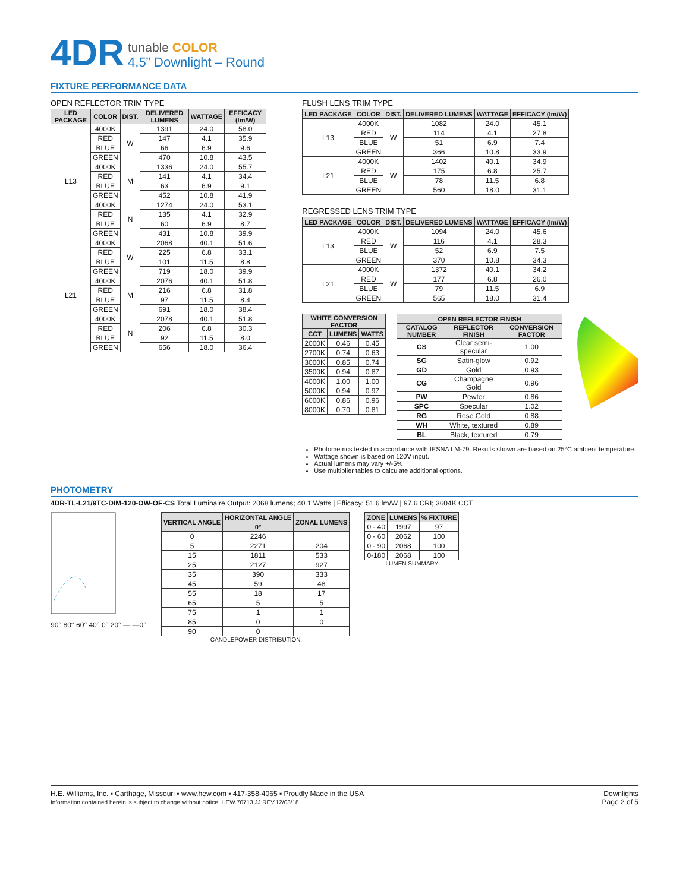4DR
tunable COLOR
4.5” Downlight – Round
FIXTURE PERFORMANCE DATA
OPEN REFLECTOR TRIM TYPE
| LED PACKAGE | COLOR | DIST. | DELIVERED LUMENS | WATTAGE | EFFICACY (lm/W) |
| --- | --- | --- | --- | --- | --- |
| L13 | 4000K | W | 1391 | 24.0 | 58.0 |
| | RED | | 147 | 4.1 | 35.9 |
| | BLUE | | 66 | 6.9 | 9.6 |
| | GREEN | | 470 | 10.8 | 43.5 |
| | 4000K | M | 1336 | 24.0 | 55.7 |
| | RED | | 141 | 4.1 | 34.4 |
| | BLUE | | 63 | 6.9 | 9.1 |
| | GREEN | | 452 | 10.8 | 41.9 |
| | 4000K | N | 1274 | 24.0 | 53.1 |
| | RED | | 135 | 4.1 | 32.9 |
| | BLUE | | 60 | 6.9 | 8.7 |
| | GREEN | | 431 | 10.8 | 39.9 |
| L21 | 4000K | W | 2068 | 40.1 | 51.6 |
| | RED | | 225 | 6.8 | 33.1 |
| | BLUE | | 101 | 11.5 | 8.8 |
| | GREEN | | 719 | 18.0 | 39.9 |
| | 4000K | M | 2076 | 40.1 | 51.8 |
| | RED | | 216 | 6.8 | 31.8 |
| | BLUE | | 97 | 11.5 | 8.4 |
| | GREEN | | 691 | 18.0 | 38.4 |
| | 4000K | N | 2078 | 40.1 | 51.8 |
| | RED | | 206 | 6.8 | 30.3 |
| | BLUE | | 92 | 11.5 | 8.0 |
| | GREEN | | 656 | 18.0 | 36.4 |
FLUSH LENS TRIM TYPE
| LED PACKAGE | COLOR | DIST. | DELIVERED LUMENS | WATTAGE | EFFICACY (lm/W) |
| --- | --- | --- | --- | --- | --- |
| L13 | 4000K | W | 1082 | 24.0 | 45.1 |
| | RED | | 114 | 4.1 | 27.8 |
| | BLUE | | 51 | 6.9 | 7.4 |
| | GREEN | | 366 | 10.8 | 33.9 |
| L21 | 4000K | W | 1402 | 40.1 | 34.9 |
| | RED | | 175 | 6.8 | 25.7 |
| | BLUE | | 78 | 11.5 | 6.8 |
| | GREEN | | 560 | 18.0 | 31.1 |
REGRESSED LENS TRIM TYPE
| LED PACKAGE | COLOR | DIST. | DELIVERED LUMENS | WATTAGE | EFFICACY (lm/W) |
| --- | --- | --- | --- | --- | --- |
| L13 | 4000K | W | 1094 | 24.0 | 45.6 |
| | RED | | 116 | 4.1 | 28.3 |
| | BLUE | | 52 | 6.9 | 7.5 |
| | GREEN | | 370 | 10.8 | 34.3 |
| L21 | 4000K | W | 1372 | 40.1 | 34.2 |
| | RED | | 177 | 6.8 | 26.0 |
| | BLUE | | 79 | 11.5 | 6.9 |
| | GREEN | | 565 | 18.0 | 31.4 |
| WHITE CONVERSION FACTOR | | |
| --- | --- | --- |
| CCT | LUMENS | WATTS |
| 2000K | 0.46 | 0.45 |
| 2700K | 0.74 | 0.63 |
| 3000K | 0.85 | 0.74 |
| 3500K | 0.94 | 0.87 |
| 4000K | 1.00 | 1.00 |
| 5000K | 0.94 | 0.97 |
| 6000K | 0.86 | 0.96 |
| 8000K | 0.70 | 0.81 |
| OPEN REFLECTOR FINISH | | |
| --- | --- | --- |
| CATALOG NUMBER | REFLECTOR FINISH | CONVERSION FACTOR |
| CS | Clear semi-specular | 1.00 |
| SG | Satin-glow | 0.92 |
| GD | Gold | 0.93 |
| CG | Champagne Gold | 0.96 |
| PW | Pewter | 0.86 |
| SPC | Specular | 1.02 |
| RG | Rose Gold | 0.88 |
| WH | White, textured | 0.89 |
| BL | Black, textured | 0.79 |
Photometrics tested in accordance with IESNA LM-79. Results shown are based on 25°C ambient temperature.
Wattage shown is based on 120V input.
Actual lumens may vary +/-5%
Use multiplier tables to calculate additional options.
PHOTOMETRY
4DR-TL-L21/9TC-DIM-120-OW-OF-CS Total Luminaire Output: 2068 lumens; 40.1 Watts | Efficacy: 51.6 lm/W | 97.6 CRI; 3604K CCT
90° 80° 60° 40° 0° 20° — —0°
CANDLEPOWER DISTRIBUTION
| VERTICAL ANGLE | HORIZONTAL ANGLE | ZONAL LUMENS |
| --- | --- | --- |
| | 0° | |
| 0 | 2246 | |
| 5 | 2271 | 204 |
| 15 | 1811 | 533 |
| 25 | 2127 | 927 |
| 35 | 390 | 333 |
| 45 | 59 | 48 |
| 55 | 18 | 17 |
| 65 | 5 | 5 |
| 75 | 1 | 1 |
| 85 | 0 | 0 |
| 90 | 0 | |
LUMEN SUMMARY
| ZONE | LUMENS | % FIXTURE |
| --- | --- | --- |
| 0 - 40 | 1997 | 97 |
| 0 - 60 | 2062 | 100 |
| 0 - 90 | 2068 | 100 |
| 0-180 | 2068 | 100 |
H.E. Williams, Inc. ▪ Carthage, Missouri ▪ www.hew.com ▪ 417-358-4065 ▪ Proudly Made in the USA
Information contained herein is subject to change without notice. HEW.70713.JJ REV.12/03/18
Downlights
Page 2 of 5